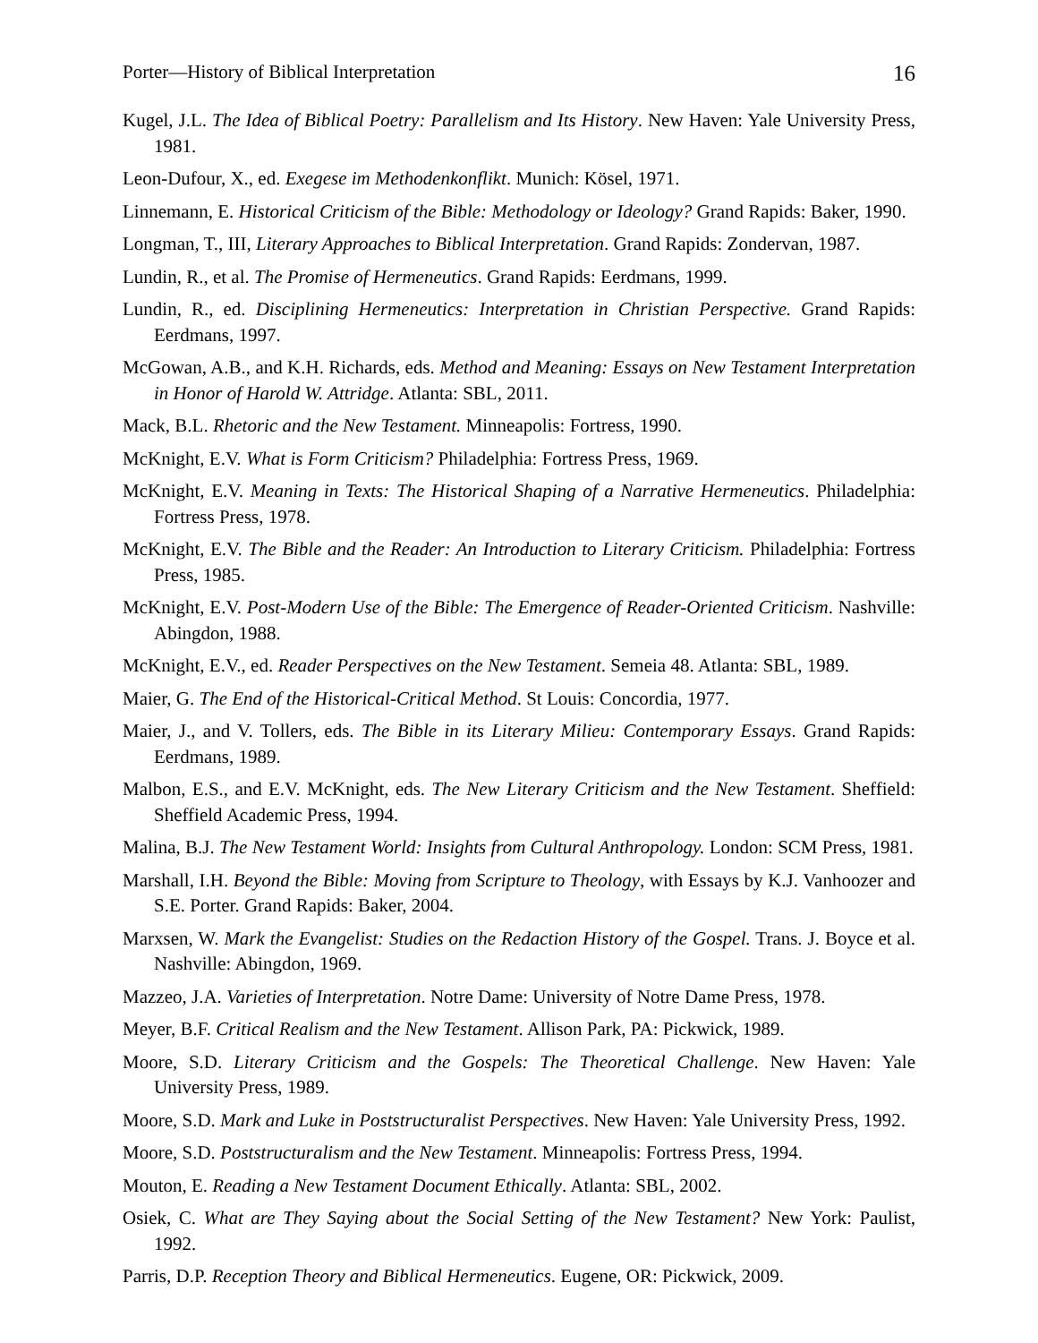Porter—History of Biblical Interpretation 16
Kugel, J.L. The Idea of Biblical Poetry: Parallelism and Its History. New Haven: Yale University Press, 1981.
Leon-Dufour, X., ed. Exegese im Methodenkonflikt. Munich: Kösel, 1971.
Linnemann, E. Historical Criticism of the Bible: Methodology or Ideology? Grand Rapids: Baker, 1990.
Longman, T., III, Literary Approaches to Biblical Interpretation. Grand Rapids: Zondervan, 1987.
Lundin, R., et al. The Promise of Hermeneutics. Grand Rapids: Eerdmans, 1999.
Lundin, R., ed. Disciplining Hermeneutics: Interpretation in Christian Perspective. Grand Rapids: Eerdmans, 1997.
McGowan, A.B., and K.H. Richards, eds. Method and Meaning: Essays on New Testament Interpretation in Honor of Harold W. Attridge. Atlanta: SBL, 2011.
Mack, B.L. Rhetoric and the New Testament. Minneapolis: Fortress, 1990.
McKnight, E.V. What is Form Criticism? Philadelphia: Fortress Press, 1969.
McKnight, E.V. Meaning in Texts: The Historical Shaping of a Narrative Hermeneutics. Philadelphia: Fortress Press, 1978.
McKnight, E.V. The Bible and the Reader: An Introduction to Literary Criticism. Philadelphia: Fortress Press, 1985.
McKnight, E.V. Post-Modern Use of the Bible: The Emergence of Reader-Oriented Criticism. Nashville: Abingdon, 1988.
McKnight, E.V., ed. Reader Perspectives on the New Testament. Semeia 48. Atlanta: SBL, 1989.
Maier, G. The End of the Historical-Critical Method. St Louis: Concordia, 1977.
Maier, J., and V. Tollers, eds. The Bible in its Literary Milieu: Contemporary Essays. Grand Rapids: Eerdmans, 1989.
Malbon, E.S., and E.V. McKnight, eds. The New Literary Criticism and the New Testament. Sheffield: Sheffield Academic Press, 1994.
Malina, B.J. The New Testament World: Insights from Cultural Anthropology. London: SCM Press, 1981.
Marshall, I.H. Beyond the Bible: Moving from Scripture to Theology, with Essays by K.J. Vanhoozer and S.E. Porter. Grand Rapids: Baker, 2004.
Marxsen, W. Mark the Evangelist: Studies on the Redaction History of the Gospel. Trans. J. Boyce et al. Nashville: Abingdon, 1969.
Mazzeo, J.A. Varieties of Interpretation. Notre Dame: University of Notre Dame Press, 1978.
Meyer, B.F. Critical Realism and the New Testament. Allison Park, PA: Pickwick, 1989.
Moore, S.D. Literary Criticism and the Gospels: The Theoretical Challenge. New Haven: Yale University Press, 1989.
Moore, S.D. Mark and Luke in Poststructuralist Perspectives. New Haven: Yale University Press, 1992.
Moore, S.D. Poststructuralism and the New Testament. Minneapolis: Fortress Press, 1994.
Mouton, E. Reading a New Testament Document Ethically. Atlanta: SBL, 2002.
Osiek, C. What are They Saying about the Social Setting of the New Testament? New York: Paulist, 1992.
Parris, D.P. Reception Theory and Biblical Hermeneutics. Eugene, OR: Pickwick, 2009.